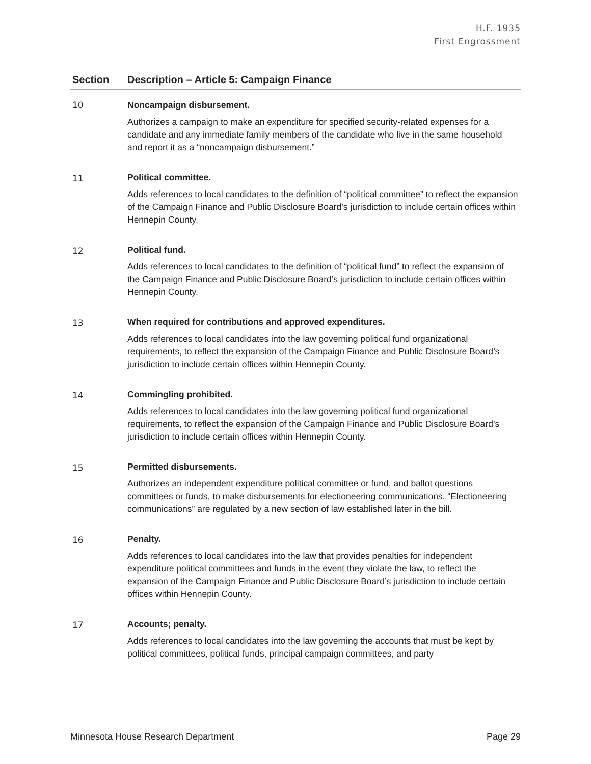H.F. 1935
First Engrossment
| Section | Description – Article 5: Campaign Finance |
| --- | --- |
| 10 | Noncampaign disbursement. Authorizes a campaign to make an expenditure for specified security-related expenses for a candidate and any immediate family members of the candidate who live in the same household and report it as a “noncampaign disbursement.” |
| 11 | Political committee. Adds references to local candidates to the definition of “political committee” to reflect the expansion of the Campaign Finance and Public Disclosure Board’s jurisdiction to include certain offices within Hennepin County. |
| 12 | Political fund. Adds references to local candidates to the definition of “political fund” to reflect the expansion of the Campaign Finance and Public Disclosure Board’s jurisdiction to include certain offices within Hennepin County. |
| 13 | When required for contributions and approved expenditures. Adds references to local candidates into the law governing political fund organizational requirements, to reflect the expansion of the Campaign Finance and Public Disclosure Board’s jurisdiction to include certain offices within Hennepin County. |
| 14 | Commingling prohibited. Adds references to local candidates into the law governing political fund organizational requirements, to reflect the expansion of the Campaign Finance and Public Disclosure Board’s jurisdiction to include certain offices within Hennepin County. |
| 15 | Permitted disbursements. Authorizes an independent expenditure political committee or fund, and ballot questions committees or funds, to make disbursements for electioneering communications. “Electioneering communications” are regulated by a new section of law established later in the bill. |
| 16 | Penalty. Adds references to local candidates into the law that provides penalties for independent expenditure political committees and funds in the event they violate the law, to reflect the expansion of the Campaign Finance and Public Disclosure Board’s jurisdiction to include certain offices within Hennepin County. |
| 17 | Accounts; penalty. Adds references to local candidates into the law governing the accounts that must be kept by political committees, political funds, principal campaign committees, and party |
Minnesota House Research Department Page 29